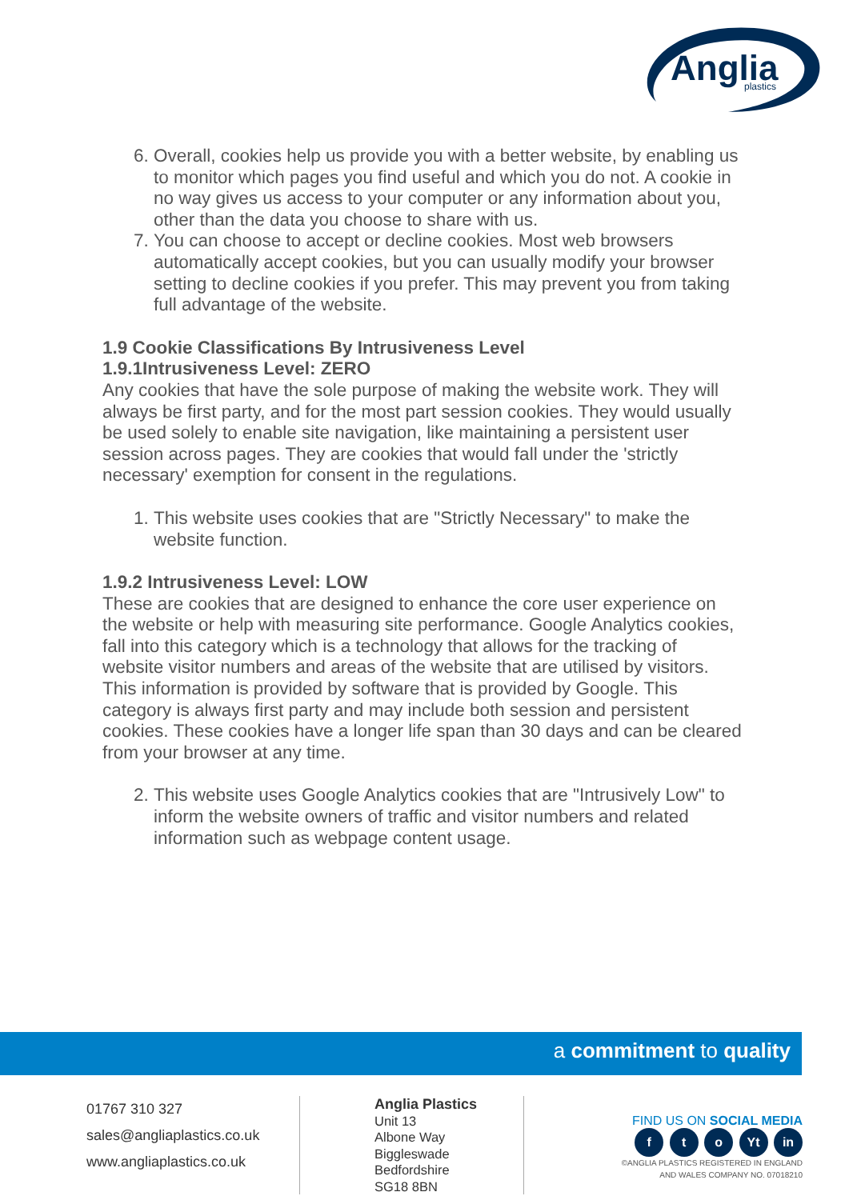Anglia
plastics
6. Overall, cookies help us provide you with a better website, by enabling us to monitor which pages you find useful and which you do not. A cookie in no way gives us access to your computer or any information about you, other than the data you choose to share with us.
7. You can choose to accept or decline cookies. Most web browsers automatically accept cookies, but you can usually modify your browser setting to decline cookies if you prefer. This may prevent you from taking full advantage of the website.
1.9 Cookie Classifications By Intrusiveness Level
1.9.1Intrusiveness Level: ZERO
Any cookies that have the sole purpose of making the website work. They will always be first party, and for the most part session cookies. They would usually be used solely to enable site navigation, like maintaining a persistent user session across pages. They are cookies that would fall under the 'strictly necessary' exemption for consent in the regulations.
1. This website uses cookies that are "Strictly Necessary" to make the website function.
1.9.2 Intrusiveness Level: LOW
These are cookies that are designed to enhance the core user experience on the website or help with measuring site performance. Google Analytics cookies, fall into this category which is a technology that allows for the tracking of website visitor numbers and areas of the website that are utilised by visitors. This information is provided by software that is provided by Google. This category is always first party and may include both session and persistent cookies. These cookies have a longer life span than 30 days and can be cleared from your browser at any time.
2. This website uses Google Analytics cookies that are "Intrusively Low" to inform the website owners of traffic and visitor numbers and related information such as webpage content usage.
a commitment to quality
01767 310 327
sales@angliaplastics.co.uk
www.angliaplastics.co.uk
Anglia Plastics
Unit 13
Albone Way
Biggleswade
Bedfordshire
SG18 8BN
FIND US ON SOCIAL MEDIA
f t o Yt in
©ANGLIA PLASTICS REGISTERED IN ENGLAND
AND WALES COMPANY NO. 07018210